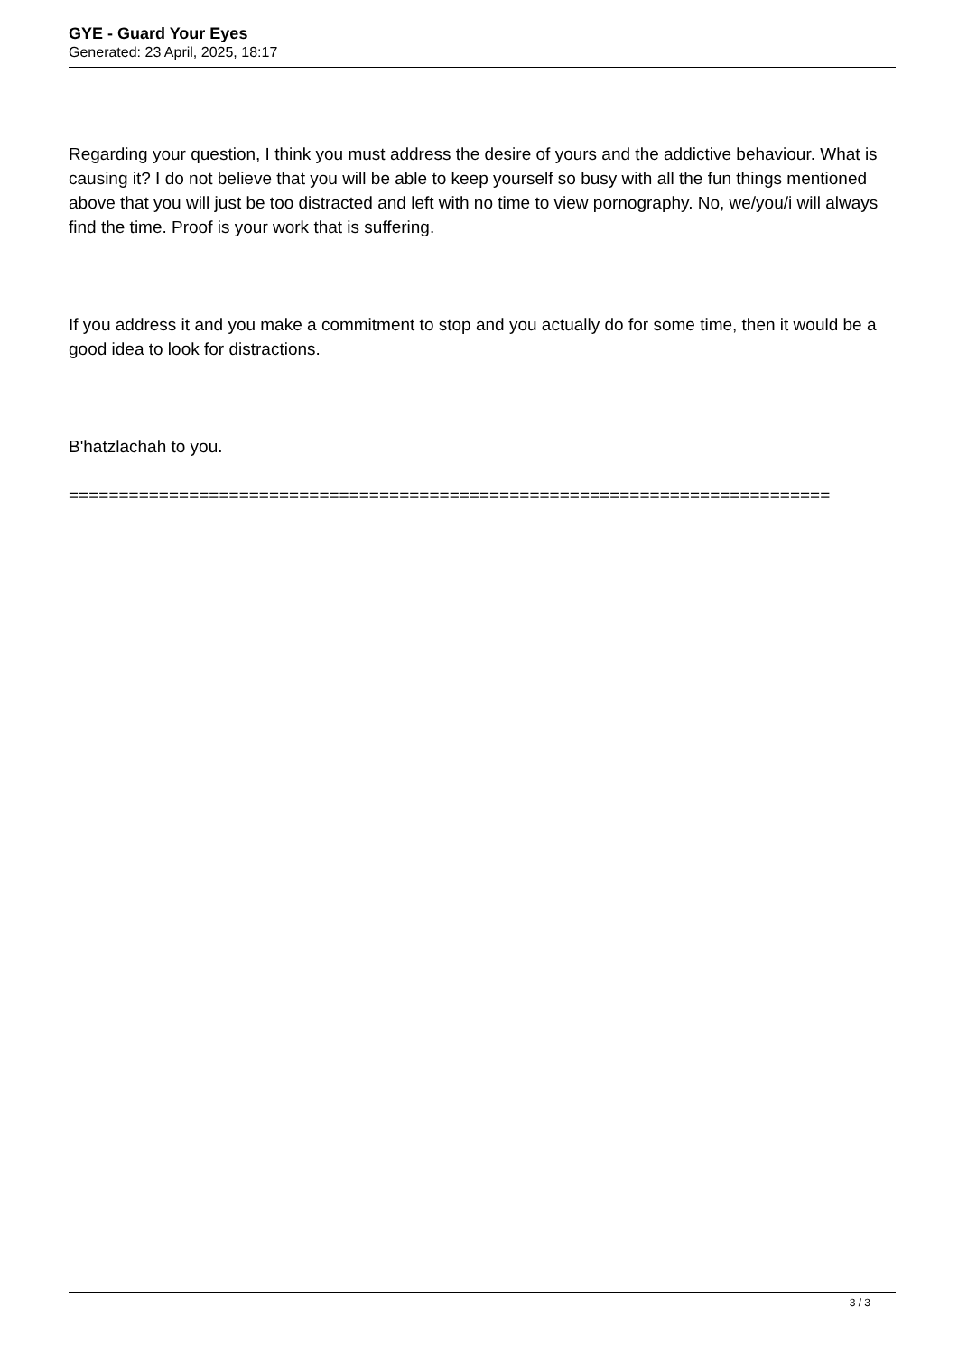GYE - Guard Your Eyes
Generated: 23 April, 2025, 18:17
Regarding your question, I think you must address the desire of yours and the addictive behaviour. What is causing it? I do not believe that you will be able to keep yourself so busy with all the fun things mentioned above that you will just be too distracted and left with no time to view pornography. No, we/you/i will always find the time. Proof is your work that is suffering.
If you address it and you make a commitment to stop and you actually do for some time, then it would be a good idea to look for distractions.
B'hatzlachah to you.
============================================================================
3 / 3